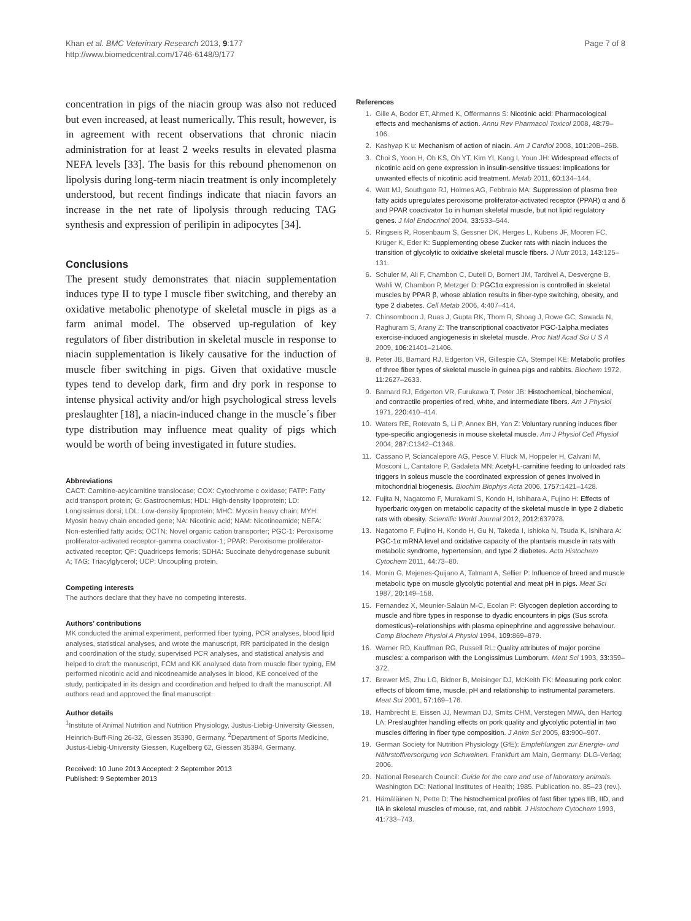Khan et al. BMC Veterinary Research 2013, 9:177
http://www.biomedcentral.com/1746-6148/9/177
Page 7 of 8
concentration in pigs of the niacin group was also not reduced but even increased, at least numerically. This result, however, is in agreement with recent observations that chronic niacin administration for at least 2 weeks results in elevated plasma NEFA levels [33]. The basis for this rebound phenomenon on lipolysis during long-term niacin treatment is only incompletely understood, but recent findings indicate that niacin favors an increase in the net rate of lipolysis through reducing TAG synthesis and expression of perilipin in adipocytes [34].
Conclusions
The present study demonstrates that niacin supplementation induces type II to type I muscle fiber switching, and thereby an oxidative metabolic phenotype of skeletal muscle in pigs as a farm animal model. The observed up-regulation of key regulators of fiber distribution in skeletal muscle in response to niacin supplementation is likely causative for the induction of muscle fiber switching in pigs. Given that oxidative muscle types tend to develop dark, firm and dry pork in response to intense physical activity and/or high psychological stress levels preslaughter [18], a niacin-induced change in the muscle´s fiber type distribution may influence meat quality of pigs which would be worth of being investigated in future studies.
Abbreviations
CACT: Carnitine-acylcarnitine translocase; COX: Cytochrome c oxidase; FATP: Fatty acid transport protein; G: Gastrocnemius; HDL: High-density lipoprotein; LD: Longissimus dorsi; LDL: Low-density lipoprotein; MHC: Myosin heavy chain; MYH: Myosin heavy chain encoded gene; NA: Nicotinic acid; NAM: Nicotineamide; NEFA: Non-esterified fatty acids; OCTN: Novel organic cation transporter; PGC-1: Peroxisome proliferator-activated receptor-gamma coactivator-1; PPAR: Peroxisome proliferator-activated receptor; QF: Quadriceps femoris; SDHA: Succinate dehydrogenase subunit A; TAG: Triacylglycerol; UCP: Uncoupling protein.
Competing interests
The authors declare that they have no competing interests.
Authors’ contributions
MK conducted the animal experiment, performed fiber typing, PCR analyses, blood lipid analyses, statistical analyses, and wrote the manuscript, RR participated in the design and coordination of the study, supervised PCR analyses, and statistical analysis and helped to draft the manuscript, FCM and KK analysed data from muscle fiber typing, EM performed nicotinic acid and nicotineamide analyses in blood, KE conceived of the study, participated in its design and coordination and helped to draft the manuscript. All authors read and approved the final manuscript.
Author details
<sup>1</sup> Institute of Animal Nutrition and Nutrition Physiology, Justus-Liebig-University Giessen, Heinrich-Buff-Ring 26-32, Giessen 35390, Germany. <sup>2</sup>Department of Sports Medicine, Justus-Liebig-University Giessen, Kugelberg 62, Giessen 35394, Germany.
Received: 10 June 2013 Accepted: 2 September 2013
Published: 9 September 2013
References
1. Gille A, Bodor ET, Ahmed K, Offermanns S: Nicotinic acid: Pharmacological effects and mechanisms of action. Annu Rev Pharmacol Toxicol 2008, 48: 79–106.
2. Kashyap K u: Mechanism of action of niacin. Am J Cardiol 2008, 101: 20B–26B.
3. Choi S, Yoon H, Oh KS, Oh YT, Kim YI, Kang I, Youn JH: Widespread effects of nicotinic acid on gene expression in insulin-sensitive tissues: implications for unwanted effects of nicotinic acid treatment. Metab 2011, 60: 134–144.
4. Watt MJ, Southgate RJ, Holmes AG, Febbraio MA: Suppression of plasma free fatty acids upregulates peroxisome proliferator-activated receptor (PPAR) α and δ and PPAR coactivator 1α in human skeletal muscle, but not lipid regulatory genes. J Mol Endocrinol 2004, 33: 533–544.
5. Ringseis R, Rosenbaum S, Gessner DK, Herges L, Kubens JF, Mooren FC, Krüger K, Eder K: Supplementing obese Zucker rats with niacin induces the transition of glycolytic to oxidative skeletal muscle fibers. J Nutr 2013, 143: 125–131.
6. Schuler M, Ali F, Chambon C, Duteil D, Bornert JM, Tardivel A, Desvergne B, Wahli W, Chambon P, Metzger D: PGC1α expression is controlled in skeletal muscles by PPAR β, whose ablation results in fiber-type switching, obesity, and type 2 diabetes. Cell Metab 2006, 4: 407–414.
7. Chinsomboon J, Ruas J, Gupta RK, Thom R, Shoag J, Rowe GC, Sawada N, Raghuram S, Arany Z: The transcriptional coactivator PGC-1alpha mediates exercise-induced angiogenesis in skeletal muscle. Proc Natl Acad Sci U S A 2009, 106: 21401–21406.
8. Peter JB, Barnard RJ, Edgerton VR, Gillespie CA, Stempel KE: Metabolic profiles of three fiber types of skeletal muscle in guinea pigs and rabbits. Biochem 1972, 11: 2627–2633.
9. Barnard RJ, Edgerton VR, Furukawa T, Peter JB: Histochemical, biochemical, and contractile properties of red, white, and intermediate fibers. Am J Physiol 1971, 220: 410–414.
10. Waters RE, Rotevatn S, Li P, Annex BH, Yan Z: Voluntary running induces fiber type-specific angiogenesis in mouse skeletal muscle. Am J Physiol Cell Physiol 2004, 287: C1342–C1348.
11. Cassano P, Sciancalepore AG, Pesce V, Flück M, Hoppeler H, Calvani M, Mosconi L, Cantatore P, Gadaleta MN: Acetyl-L-carnitine feeding to unloaded rats triggers in soleus muscle the coordinated expression of genes involved in mitochondrial biogenesis. Biochim Biophys Acta 2006, 1757: 1421–1428.
12. Fujita N, Nagatomo F, Murakami S, Kondo H, Ishihara A, Fujino H: Effects of hyperbaric oxygen on metabolic capacity of the skeletal muscle in type 2 diabetic rats with obesity. Scientific World Journal 2012, 2012: 637978.
13. Nagatomo F, Fujino H, Kondo H, Gu N, Takeda I, Ishioka N, Tsuda K, Ishihara A: PGC-1α mRNA level and oxidative capacity of the plantaris muscle in rats with metabolic syndrome, hypertension, and type 2 diabetes. Acta Histochem Cytochem 2011, 44: 73–80.
14. Monin G, Mejenes-Quijano A, Talmant A, Sellier P: Influence of breed and muscle metabolic type on muscle glycolytic potential and meat pH in pigs. Meat Sci 1987, 20: 149–158.
15. Fernandez X, Meunier-Salaün M-C, Ecolan P: Glycogen depletion according to muscle and fibre types in response to dyadic encounters in pigs (Sus scrofa domesticus)–relationships with plasma epinephrine and aggressive behaviour. Comp Biochem Physiol A Physiol 1994, 109: 869–879.
16. Warner RD, Kauffman RG, Russell RL: Quality attributes of major porcine muscles: a comparison with the Longissimus Lumborum. Meat Sci 1993, 33: 359–372.
17. Brewer MS, Zhu LG, Bidner B, Meisinger DJ, McKeith FK: Measuring pork color: effects of bloom time, muscle, pH and relationship to instrumental parameters. Meat Sci 2001, 57: 169–176.
18. Hambrecht E, Eissen JJ, Newman DJ, Smits CHM, Verstegen MWA, den Hartog LA: Preslaughter handling effects on pork quality and glycolytic potential in two muscles differing in fiber type composition. J Anim Sci 2005, 83: 900–907.
19. German Society for Nutrition Physiology (GfE): Empfehlungen zur Energie- und Nährstoffversorgung von Schweinen. Frankfurt am Main, Germany: DLG-Verlag; 2006.
20. National Research Council: Guide for the care and use of laboratory animals. Washington DC: National Institutes of Health; 1985. Publication no. 85–23 (rev.).
21. Hämäläinen N, Pette D: The histochemical profiles of fast fiber types IIB, IID, and IIA in skeletal muscles of mouse, rat, and rabbit. J Histochem Cytochem 1993, 41: 733–743.